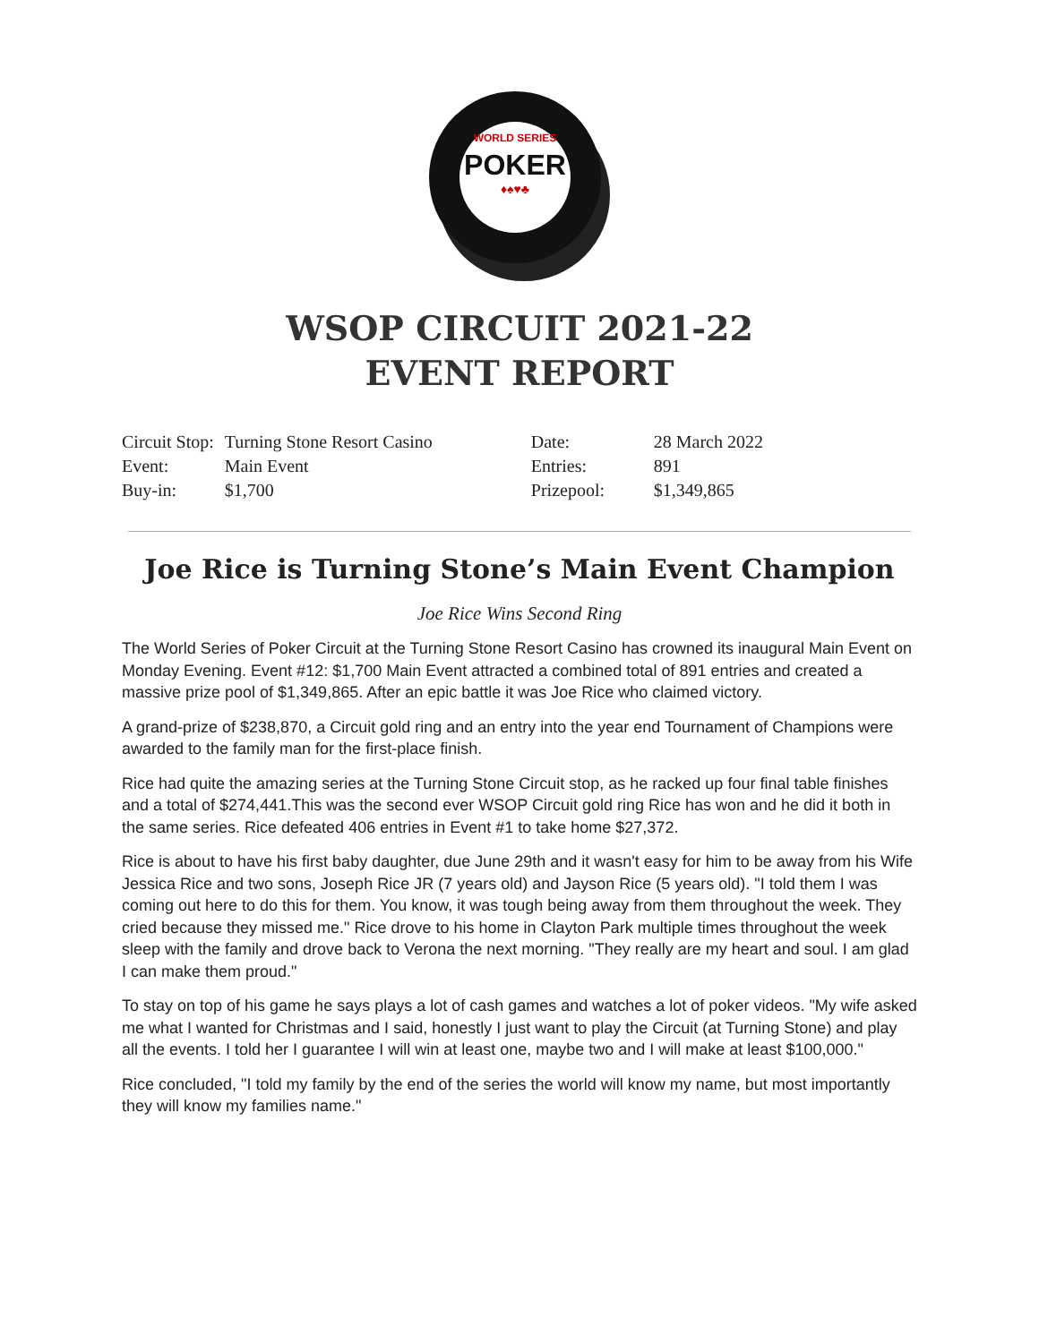WORLD SERIES
POKER
♦♠♥♣
WSOP CIRCUIT 2021-22
EVENT REPORT
| Circuit Stop: | Turning Stone Resort Casino | Date: | 28 March 2022 |
| Event: | Main Event | Entries: | 891 |
| Buy-in: | $1,700 | Prizepool: | $1,349,865 |
Joe Rice is Turning Stone’s Main Event Champion
Joe Rice Wins Second Ring
The World Series of Poker Circuit at the Turning Stone Resort Casino has crowned its inaugural Main Event on Monday Evening. Event #12: $1,700 Main Event attracted a combined total of 891 entries and created a massive prize pool of $1,349,865. After an epic battle it was Joe Rice who claimed victory.
A grand-prize of $238,870, a Circuit gold ring and an entry into the year end Tournament of Champions were awarded to the family man for the first-place finish.
Rice had quite the amazing series at the Turning Stone Circuit stop, as he racked up four final table finishes and a total of $274,441.This was the second ever WSOP Circuit gold ring Rice has won and he did it both in the same series. Rice defeated 406 entries in Event #1 to take home $27,372.
Rice is about to have his first baby daughter, due June 29th and it wasn't easy for him to be away from his Wife Jessica Rice and two sons, Joseph Rice JR (7 years old) and Jayson Rice (5 years old). "I told them I was coming out here to do this for them. You know, it was tough being away from them throughout the week. They cried because they missed me." Rice drove to his home in Clayton Park multiple times throughout the week sleep with the family and drove back to Verona the next morning. "They really are my heart and soul. I am glad I can make them proud."
To stay on top of his game he says plays a lot of cash games and watches a lot of poker videos. "My wife asked me what I wanted for Christmas and I said, honestly I just want to play the Circuit (at Turning Stone) and play all the events. I told her I guarantee I will win at least one, maybe two and I will make at least $100,000."
Rice concluded, "I told my family by the end of the series the world will know my name, but most importantly they will know my families name."